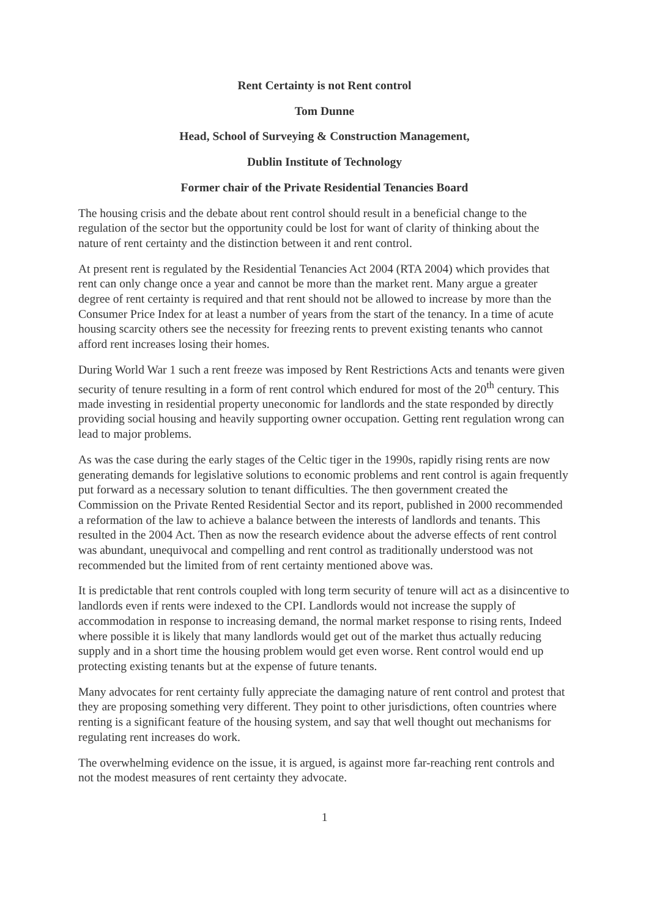Rent Certainty is not Rent control
Tom Dunne
Head, School of Surveying & Construction Management,
Dublin Institute of Technology
Former chair of the Private Residential Tenancies Board
The housing crisis and the debate about rent control should result in a beneficial change to the regulation of the sector but the opportunity could be lost for want of clarity of thinking about the nature of rent certainty and the distinction between it and rent control.
At present rent is regulated by the Residential Tenancies Act 2004 (RTA 2004) which provides that rent can only change once a year and cannot be more than the market rent. Many argue a greater degree of rent certainty is required and that rent should not be allowed to increase by more than the Consumer Price Index for at least a number of years from the start of the tenancy. In a time of acute housing scarcity others see the necessity for freezing rents to prevent existing tenants who cannot afford rent increases losing their homes.
During World War 1 such a rent freeze was imposed by Rent Restrictions Acts and tenants were given security of tenure resulting in a form of rent control which endured for most of the 20<sup>th</sup> century. This made investing in residential property uneconomic for landlords and the state responded by directly providing social housing and heavily supporting owner occupation. Getting rent regulation wrong can lead to major problems.
As was the case during the early stages of the Celtic tiger in the 1990s, rapidly rising rents are now generating demands for legislative solutions to economic problems and rent control is again frequently put forward as a necessary solution to tenant difficulties. The then government created the Commission on the Private Rented Residential Sector and its report, published in 2000 recommended a reformation of the law to achieve a balance between the interests of landlords and tenants. This resulted in the 2004 Act. Then as now the research evidence about the adverse effects of rent control was abundant, unequivocal and compelling and rent control as traditionally understood was not recommended but the limited from of rent certainty mentioned above was.
It is predictable that rent controls coupled with long term security of tenure will act as a disincentive to landlords even if rents were indexed to the CPI. Landlords would not increase the supply of accommodation in response to increasing demand, the normal market response to rising rents, Indeed where possible it is likely that many landlords would get out of the market thus actually reducing supply and in a short time the housing problem would get even worse. Rent control would end up protecting existing tenants but at the expense of future tenants.
Many advocates for rent certainty fully appreciate the damaging nature of rent control and protest that they are proposing something very different. They point to other jurisdictions, often countries where renting is a significant feature of the housing system, and say that well thought out mechanisms for regulating rent increases do work.
The overwhelming evidence on the issue, it is argued, is against more far-reaching rent controls and not the modest measures of rent certainty they advocate.
1